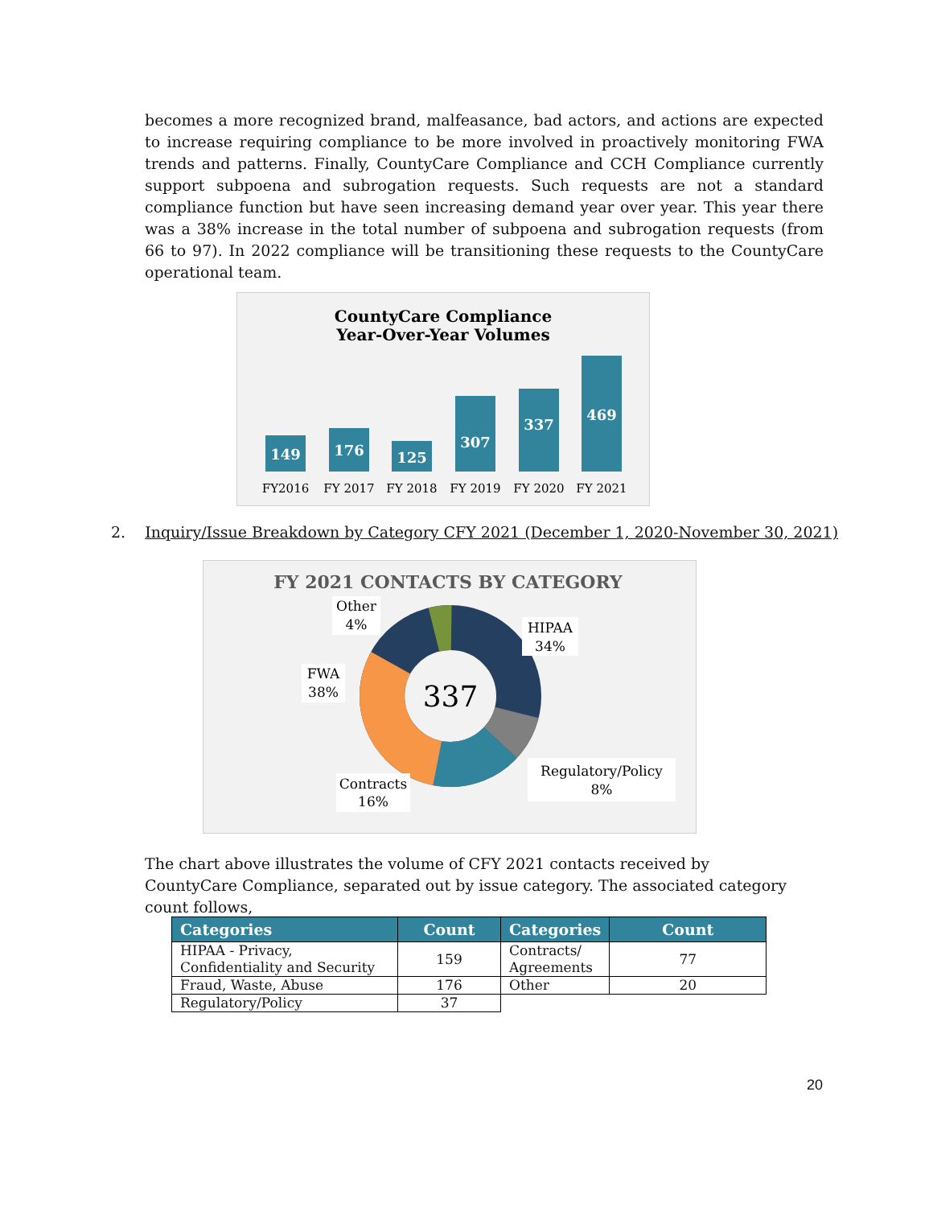becomes a more recognized brand, malfeasance, bad actors, and actions are expected to increase requiring compliance to be more involved in proactively monitoring FWA trends and patterns. Finally, CountyCare Compliance and CCH Compliance currently support subpoena and subrogation requests. Such requests are not a standard compliance function but have seen increasing demand year over year. This year there was a 38% increase in the total number of subpoena and subrogation requests (from 66 to 97). In 2022 compliance will be transitioning these requests to the CountyCare operational team.
CountyCare Compliance
Year-Over-Year Volumes
149
176
125
307
337
469
FY2016
FY 2017
FY 2018
FY 2019
FY 2020
FY 2021
2. Inquiry/Issue Breakdown by Category CFY 2021 (December 1, 2020-November 30, 2021)
FY 2021 CONTACTS BY CATEGORY
337
Other
4%
HIPAA
34%
FWA
38%
Regulatory/Policy
8%
Contracts
16%
The chart above illustrates the volume of CFY 2021 contacts received by CountyCare Compliance, separated out by issue category. The associated category count follows,
| Categories | Count | Categories | Count |
| --- | --- | --- | --- |
| HIPAA - Privacy, Confidentiality and Security | 159 | Contracts/ Agreements | 77 |
| Fraud, Waste, Abuse | 176 | Other | 20 |
| Regulatory/Policy | 37 | | |
20